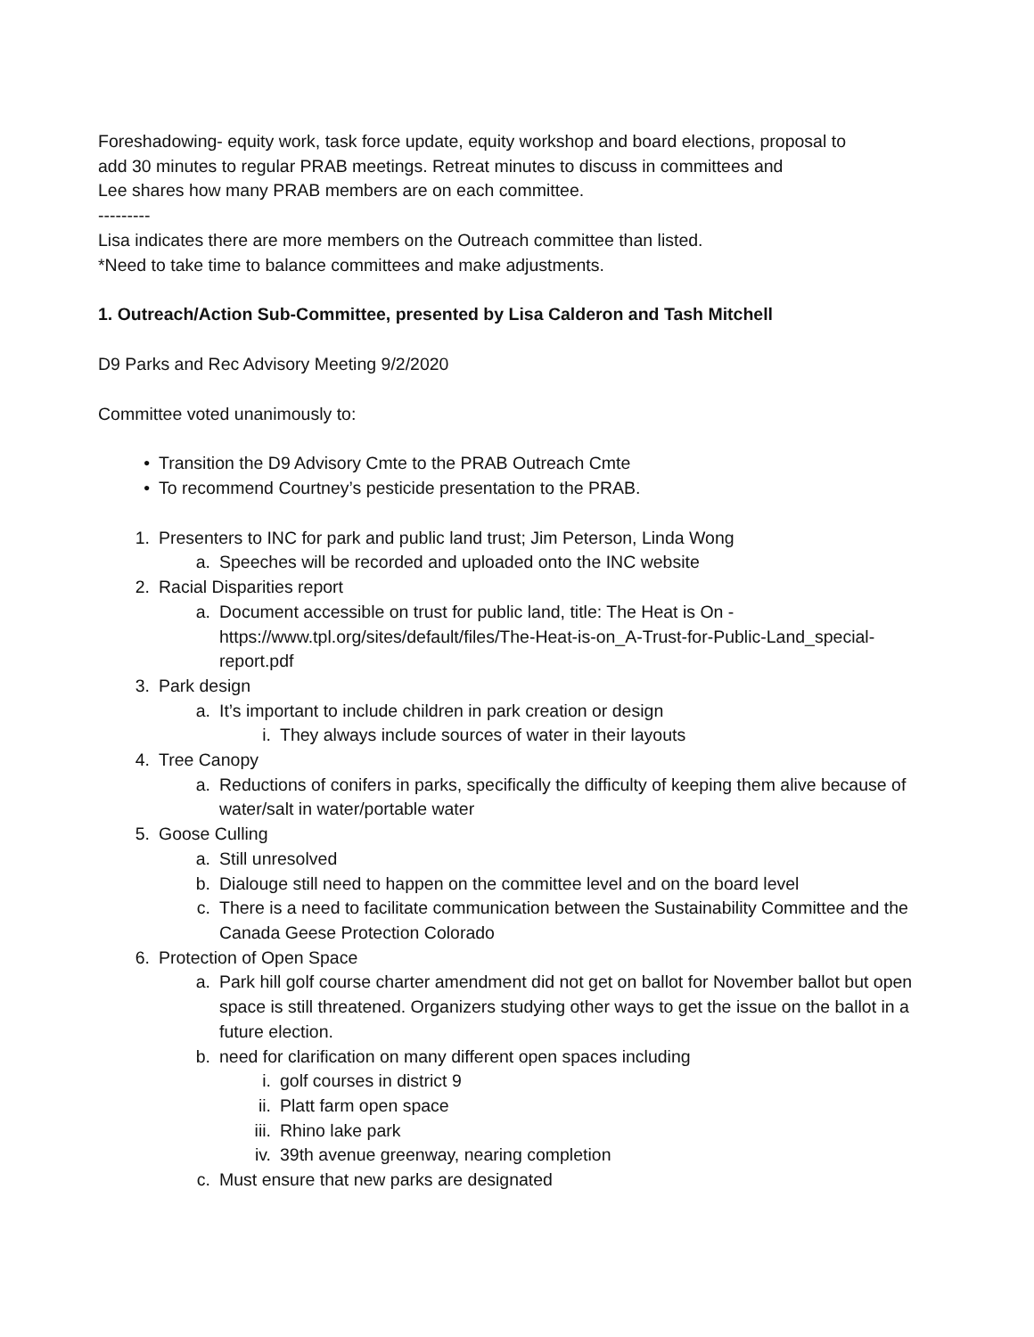Foreshadowing- equity work, task force update, equity workshop and board elections, proposal to
add 30 minutes to regular PRAB meetings. Retreat minutes to discuss in committees and
Lee shares how many PRAB members are on each committee.
---------
Lisa indicates there are more members on the Outreach committee than listed.
*Need to take time to balance committees and make adjustments.
1. Outreach/Action Sub-Committee, presented by Lisa Calderon and Tash Mitchell
D9 Parks and Rec Advisory Meeting 9/2/2020
Committee voted unanimously to:
• Transition the D9 Advisory Cmte to the PRAB Outreach Cmte
• To recommend Courtney’s pesticide presentation to the PRAB.
1. Presenters to INC for park and public land trust; Jim Peterson, Linda Wong
a. Speeches will be recorded and uploaded onto the INC website
2. Racial Disparities report
a. Document accessible on trust for public land, title: The Heat is On - https://www.tpl.org/sites/default/files/The-Heat-is-on_A-Trust-for-Public-Land_special-report.pdf
3. Park design
a. It’s important to include children in park creation or design
i. They always include sources of water in their layouts
4. Tree Canopy
a. Reductions of conifers in parks, specifically the difficulty of keeping them alive because of water/salt in water/portable water
5. Goose Culling
a. Still unresolved
b. Dialouge still need to happen on the committee level and on the board level
c. There is a need to facilitate communication between the Sustainability Committee and the Canada Geese Protection Colorado
6. Protection of Open Space
a. Park hill golf course charter amendment did not get on ballot for November ballot but open space is still threatened. Organizers studying other ways to get the issue on the ballot in a future election.
b. need for clarification on many different open spaces including
i. golf courses in district 9
ii. Platt farm open space
iii. Rhino lake park
iv. 39th avenue greenway, nearing completion
c. Must ensure that new parks are designated